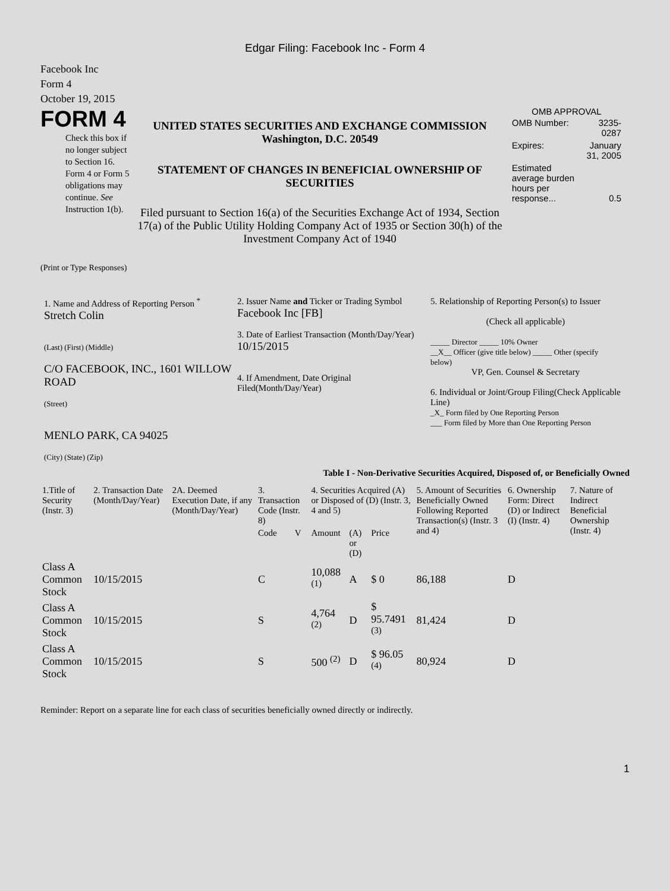Edgar Filing: Facebook Inc - Form 4
Facebook Inc
Form 4
October 19, 2015
FORM 4
Check this box if no longer subject to Section 16. Form 4 or Form 5 obligations may continue. See Instruction 1(b).
UNITED STATES SECURITIES AND EXCHANGE COMMISSION
Washington, D.C. 20549
STATEMENT OF CHANGES IN BENEFICIAL OWNERSHIP OF SECURITIES
Filed pursuant to Section 16(a) of the Securities Exchange Act of 1934, Section 17(a) of the Public Utility Holding Company Act of 1935 or Section 30(h) of the Investment Company Act of 1940
OMB APPROVAL
| OMB Number: | 3235-0287 |
| Expires: | January 31, 2005 |
| Estimated average burden hours per response... | 0.5 |
(Print or Type Responses)
1. Name and Address of Reporting Person <sup>*</sup>
Stretch Colin
(Last) (First) (Middle)
C/O FACEBOOK, INC., 1601 WILLOW ROAD
(Street)
MENLO PARK, CA 94025
(City) (State) (Zip)
2. Issuer Name and Ticker or Trading Symbol
Facebook Inc [FB]
3. Date of Earliest Transaction (Month/Day/Year)
10/15/2015
4. If Amendment, Date Original Filed(Month/Day/Year)
5. Relationship of Reporting Person(s) to Issuer
(Check all applicable)
_____ Director _____ 10% Owner
__X__ Officer (give title below) _____ Other (specify below)
VP, Gen. Counsel & Secretary
6. Individual or Joint/Group Filing(Check Applicable Line)
_X_ Form filed by One Reporting Person
___ Form filed by More than One Reporting Person
Table I - Non-Derivative Securities Acquired, Disposed of, or Beneficially Owned
| 1.Title of Security (Instr. 3) | 2. Transaction Date (Month/Day/Year) | 2A. Deemed Execution Date, if any (Month/Day/Year) | 3. Transaction Code (Instr. 8) | | 4. Securities Acquired (A) or Disposed of (D) (Instr. 3, 4 and 5) | | | 5. Amount of Securities Beneficially Owned Following Reported Transaction(s) (Instr. 3 and 4) | 6. Ownership Form: Direct (D) or Indirect (I) (Instr. 4) | 7. Nature of Indirect Beneficial Ownership (Instr. 4) |
| --- | --- | --- | --- | --- | --- | --- | --- | --- | --- | --- |
| | | | Code | V | Amount | (A) or (D) | Price | | | |
| Class A Common Stock | 10/15/2015 | | C | | 10,088 <sup>(1)</sup> | A | $ 0 | 86,188 | D | |
| Class A Common Stock | 10/15/2015 | | S | | 4,764 <sup>(2)</sup> | D | $ 95.7491 <sup>(3)</sup> | 81,424 | D | |
| Class A Common Stock | 10/15/2015 | | S | | 500 <sup>(2)</sup> | D | $ 96.05 <sup>(4)</sup> | 80,924 | D | |
Reminder: Report on a separate line for each class of securities beneficially owned directly or indirectly.
1